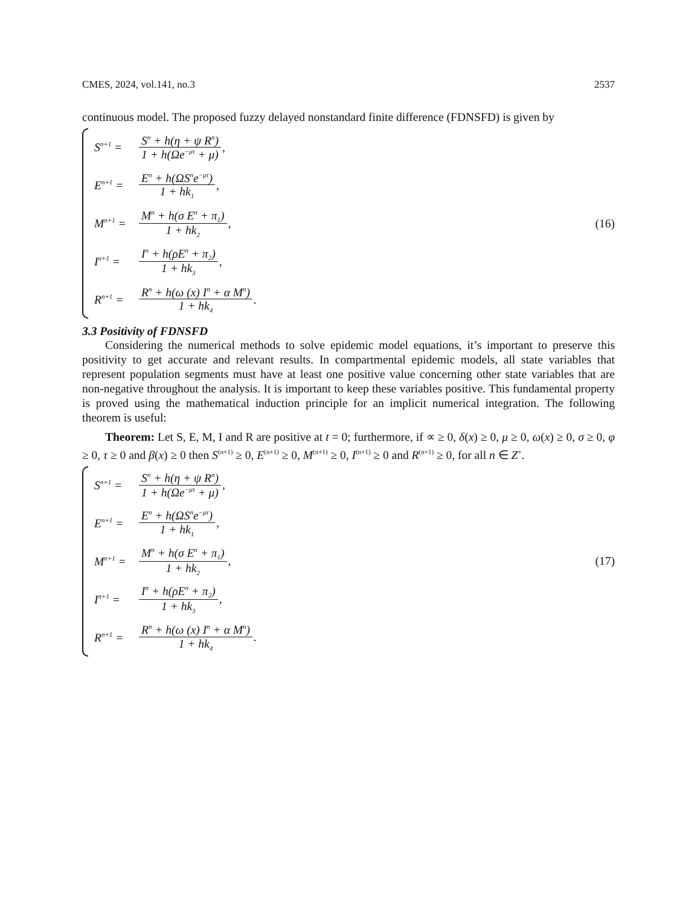CMES, 2024, vol.141, no.3 2537
continuous model. The proposed fuzzy delayed nonstandard finite difference (FDNSFD) is given by
S<sup>n+1</sup> = S<sup>n</sup> + h(η + ψ R<sup>n</sup>) 1 + h(Ωe<sup>−μτ</sup> + μ),
E<sup>n+1</sup> = E<sup>n</sup> + h(ΩS<sup>n</sup>e<sup>−μτ</sup>) 1 + hk<sub>1</sub>,
M<sup>n+1</sup> = M<sup>n</sup> + h(σ E<sup>n</sup> + π<sub>1</sub>) 1 + hk<sub>2</sub>,
I<sup>n+1</sup> = I<sup>n</sup> + h(ρE<sup>n</sup> + π<sub>2</sub>) 1 + hk<sub>3</sub>,
R<sup>n+1</sup> = R<sup>n</sup> + h(ω (x) I<sup>n</sup> + α M<sup>n</sup>) 1 + hk<sub>4</sub>.
(16)
3.3 Positivity of FDNSFD
Considering the numerical methods to solve epidemic model equations, it’s important to preserve this positivity to get accurate and relevant results. In compartmental epidemic models, all state variables that represent population segments must have at least one positive value concerning other state variables that are non-negative throughout the analysis. It is important to keep these variables positive. This fundamental property is proved using the mathematical induction principle for an implicit numerical integration. The following theorem is useful:
Theorem: Let S, E, M, I and R are positive at t = 0; furthermore, if ∝ ≥ 0, δ(x) ≥ 0, μ ≥ 0, ω(x) ≥ 0, σ ≥ 0, φ ≥ 0, τ ≥ 0 and β(x) ≥ 0 then S<sup>(n+1)</sup> ≥ 0, E<sup>(n+1)</sup> ≥ 0, M<sup>(n+1)</sup> ≥ 0, I<sup>(n+1)</sup> ≥ 0 and R<sup>(n+1)</sup> ≥ 0, for all n ∈ Z<sup>+</sup>.
S<sup>n+1</sup> = S<sup>n</sup> + h(η + ψ R<sup>n</sup>) 1 + h(Ωe<sup>−μτ</sup> + μ),
E<sup>n+1</sup> = E<sup>n</sup> + h(ΩS<sup>n</sup>e<sup>−μτ</sup>) 1 + hk<sub>1</sub>,
M<sup>n+1</sup> = M<sup>n</sup> + h(σ E<sup>n</sup> + π<sub>1</sub>) 1 + hk<sub>2</sub>,
I<sup>n+1</sup> = I<sup>n</sup> + h(ρE<sup>n</sup> + π<sub>2</sub>) 1 + hk<sub>3</sub>,
R<sup>n+1</sup> = R<sup>n</sup> + h(ω (x) I<sup>n</sup> + α M<sup>n</sup>) 1 + hk<sub>4</sub>.
(17)